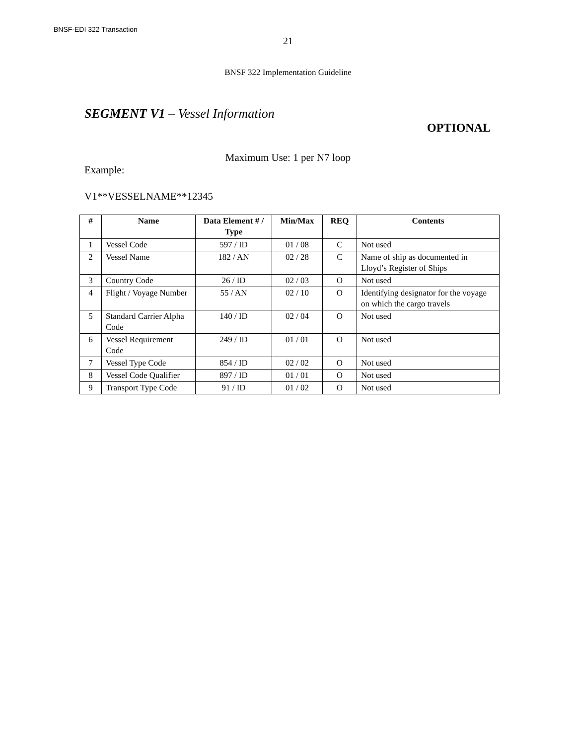BNSF-EDI 322 Transaction
21
BNSF 322 Implementation Guideline
SEGMENT V1 – Vessel Information
OPTIONAL
Maximum Use: 1 per N7 loop
Example:
V1**VESSELNAME**12345
| # | Name | Data Element # / Type | Min/Max | REQ | Contents |
| --- | --- | --- | --- | --- | --- |
| 1 | Vessel Code | 597 / ID | 01 / 08 | C | Not used |
| 2 | Vessel Name | 182 / AN | 02 / 28 | C | Name of ship as documented in Lloyd’s Register of Ships |
| 3 | Country Code | 26 / ID | 02 / 03 | O | Not used |
| 4 | Flight / Voyage Number | 55 / AN | 02 / 10 | O | Identifying designator for the voyage on which the cargo travels |
| 5 | Standard Carrier Alpha Code | 140 / ID | 02 / 04 | O | Not used |
| 6 | Vessel Requirement Code | 249 / ID | 01 / 01 | O | Not used |
| 7 | Vessel Type Code | 854 / ID | 02 / 02 | O | Not used |
| 8 | Vessel Code Qualifier | 897 / ID | 01 / 01 | O | Not used |
| 9 | Transport Type Code | 91 / ID | 01 / 02 | O | Not used |